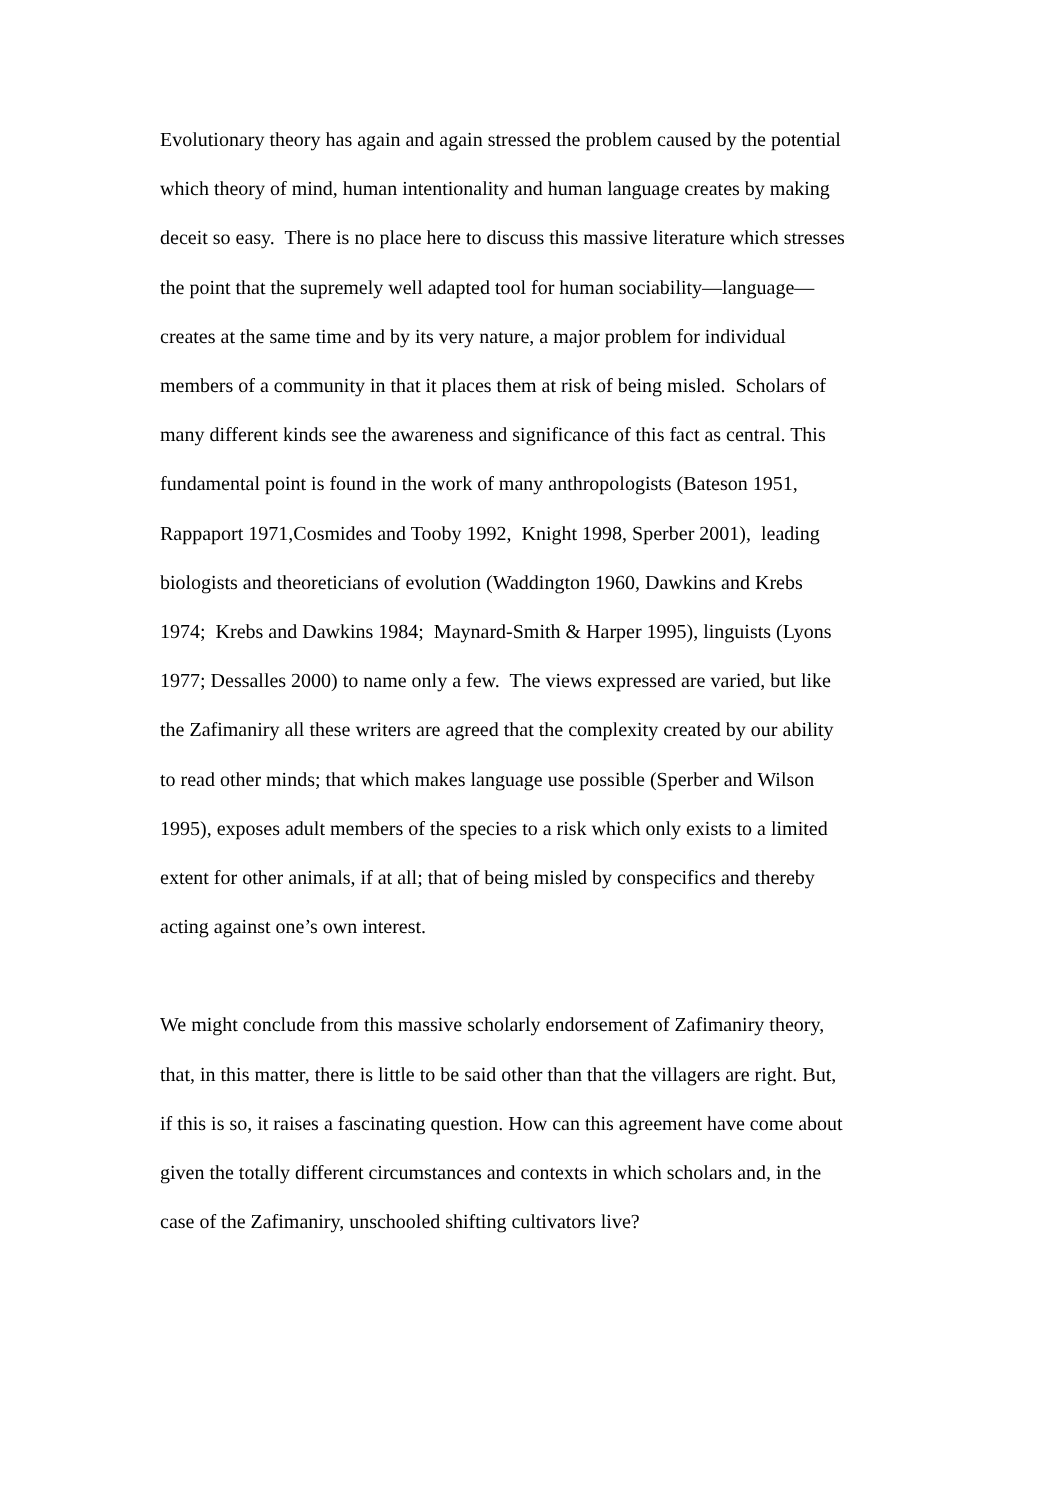Evolutionary theory has again and again stressed the problem caused by the potential
which theory of mind, human intentionality and human language creates by making
deceit so easy. There is no place here to discuss this massive literature which stresses
the point that the supremely well adapted tool for human sociability—language—
creates at the same time and by its very nature, a major problem for individual
members of a community in that it places them at risk of being misled. Scholars of
many different kinds see the awareness and significance of this fact as central. This
fundamental point is found in the work of many anthropologists (Bateson 1951,
Rappaport 1971,Cosmides and Tooby 1992, Knight 1998, Sperber 2001), leading
biologists and theoreticians of evolution (Waddington 1960, Dawkins and Krebs
1974; Krebs and Dawkins 1984; Maynard-Smith & Harper 1995), linguists (Lyons
1977; Dessalles 2000) to name only a few. The views expressed are varied, but like
the Zafimaniry all these writers are agreed that the complexity created by our ability
to read other minds; that which makes language use possible (Sperber and Wilson
1995), exposes adult members of the species to a risk which only exists to a limited
extent for other animals, if at all; that of being misled by conspecifics and thereby
acting against one’s own interest.
We might conclude from this massive scholarly endorsement of Zafimaniry theory,
that, in this matter, there is little to be said other than that the villagers are right. But,
if this is so, it raises a fascinating question. How can this agreement have come about
given the totally different circumstances and contexts in which scholars and, in the
case of the Zafimaniry, unschooled shifting cultivators live?